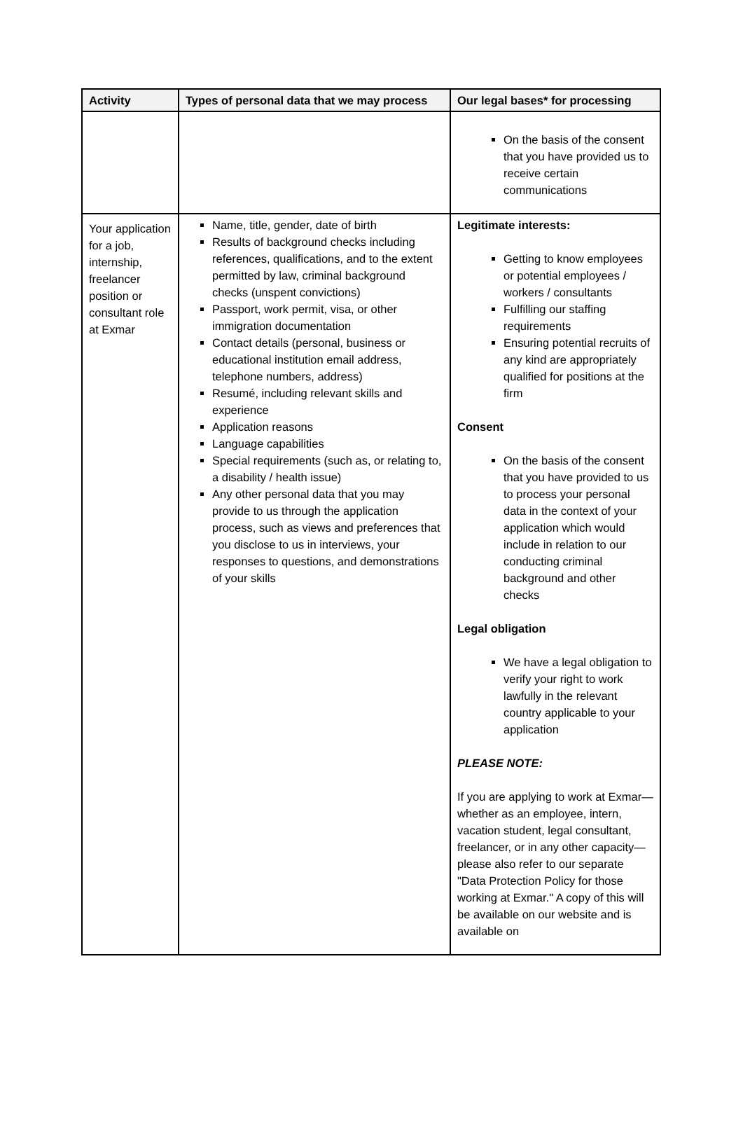| Activity | Types of personal data that we may process | Our legal bases* for processing |
| --- | --- | --- |
| | | On the basis of the consent that you have provided us to receive certain communications |
| Your application for a job, internship, freelancer position or consultant role at Exmar | Name, title, gender, date of birth Results of background checks including references, qualifications, and to the extent permitted by law, criminal background checks (unspent convictions) Passport, work permit, visa, or other immigration documentation Contact details (personal, business or educational institution email address, telephone numbers, address) Resumé, including relevant skills and experience Application reasons Language capabilities Special requirements (such as, or relating to, a disability / health issue) Any other personal data that you may provide to us through the application process, such as views and preferences that you disclose to us in interviews, your responses to questions, and demonstrations of your skills | Legitimate interests: Getting to know employees or potential employees / workers / consultants Fulfilling our staffing requirements Ensuring potential recruits of any kind are appropriately qualified for positions at the firm Consent On the basis of the consent that you have provided to us to process your personal data in the context of your application which would include in relation to our conducting criminal background and other checks Legal obligation We have a legal obligation to verify your right to work lawfully in the relevant country applicable to your application PLEASE NOTE: If you are applying to work at Exmar—whether as an employee, intern, vacation student, legal consultant, freelancer, or in any other capacity—please also refer to our separate "Data Protection Policy for those working at Exmar." A copy of this will be available on our website and is available on |